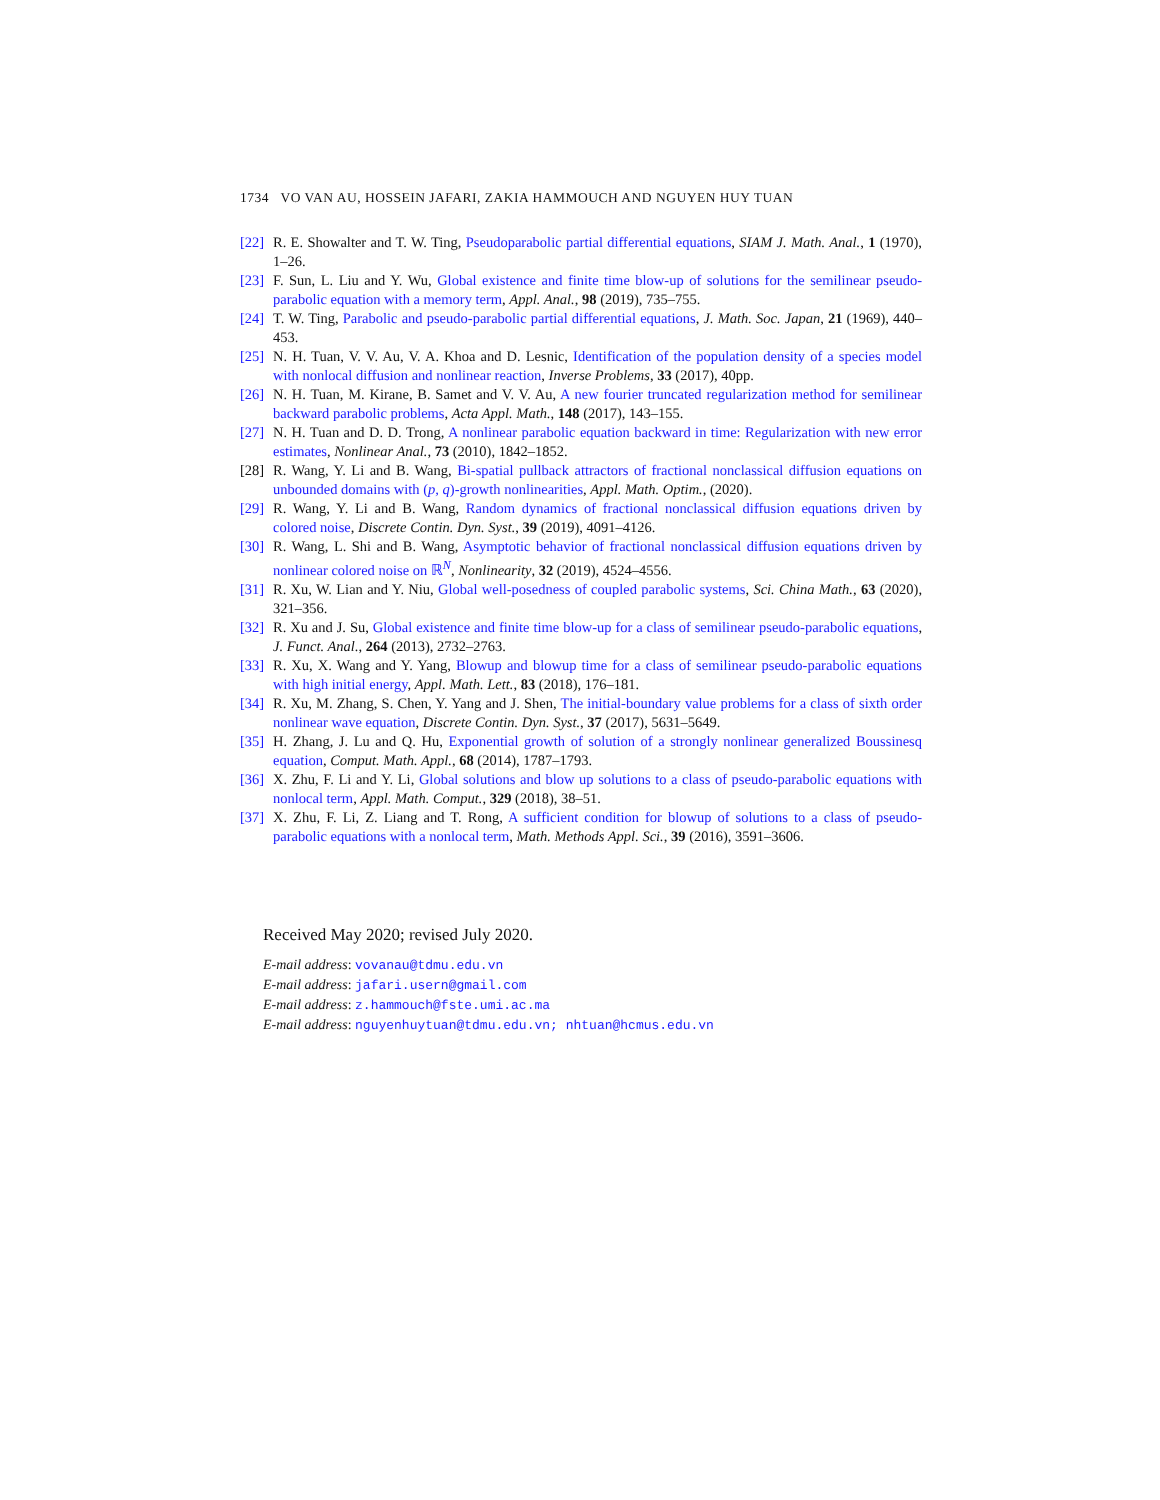1734 VO VAN AU, HOSSEIN JAFARI, ZAKIA HAMMOUCH AND NGUYEN HUY TUAN
[22] R. E. Showalter and T. W. Ting, Pseudoparabolic partial differential equations, SIAM J. Math. Anal., 1 (1970), 1–26.
[23] F. Sun, L. Liu and Y. Wu, Global existence and finite time blow-up of solutions for the semilinear pseudo-parabolic equation with a memory term, Appl. Anal., 98 (2019), 735–755.
[24] T. W. Ting, Parabolic and pseudo-parabolic partial differential equations, J. Math. Soc. Japan, 21 (1969), 440–453.
[25] N. H. Tuan, V. V. Au, V. A. Khoa and D. Lesnic, Identification of the population density of a species model with nonlocal diffusion and nonlinear reaction, Inverse Problems, 33 (2017), 40pp.
[26] N. H. Tuan, M. Kirane, B. Samet and V. V. Au, A new fourier truncated regularization method for semilinear backward parabolic problems, Acta Appl. Math., 148 (2017), 143–155.
[27] N. H. Tuan and D. D. Trong, A nonlinear parabolic equation backward in time: Regularization with new error estimates, Nonlinear Anal., 73 (2010), 1842–1852.
[28] R. Wang, Y. Li and B. Wang, Bi-spatial pullback attractors of fractional nonclassical diffusion equations on unbounded domains with (p, q)-growth nonlinearities, Appl. Math. Optim., (2020).
[29] R. Wang, Y. Li and B. Wang, Random dynamics of fractional nonclassical diffusion equations driven by colored noise, Discrete Contin. Dyn. Syst., 39 (2019), 4091–4126.
[30] R. Wang, L. Shi and B. Wang, Asymptotic behavior of fractional nonclassical diffusion equations driven by nonlinear colored noise on ℝ<sup>N</sup>, Nonlinearity, 32 (2019), 4524–4556.
[31] R. Xu, W. Lian and Y. Niu, Global well-posedness of coupled parabolic systems, Sci. China Math., 63 (2020), 321–356.
[32] R. Xu and J. Su, Global existence and finite time blow-up for a class of semilinear pseudo-parabolic equations, J. Funct. Anal., 264 (2013), 2732–2763.
[33] R. Xu, X. Wang and Y. Yang, Blowup and blowup time for a class of semilinear pseudo-parabolic equations with high initial energy, Appl. Math. Lett., 83 (2018), 176–181.
[34] R. Xu, M. Zhang, S. Chen, Y. Yang and J. Shen, The initial-boundary value problems for a class of sixth order nonlinear wave equation, Discrete Contin. Dyn. Syst., 37 (2017), 5631–5649.
[35] H. Zhang, J. Lu and Q. Hu, Exponential growth of solution of a strongly nonlinear generalized Boussinesq equation, Comput. Math. Appl., 68 (2014), 1787–1793.
[36] X. Zhu, F. Li and Y. Li, Global solutions and blow up solutions to a class of pseudo-parabolic equations with nonlocal term, Appl. Math. Comput., 329 (2018), 38–51.
[37] X. Zhu, F. Li, Z. Liang and T. Rong, A sufficient condition for blowup of solutions to a class of pseudo-parabolic equations with a nonlocal term, Math. Methods Appl. Sci., 39 (2016), 3591–3606.
Received May 2020; revised July 2020.
E-mail address: vovanau@tdmu.edu.vn
E-mail address: jafari.usern@gmail.com
E-mail address: z.hammouch@fste.umi.ac.ma
E-mail address: nguyenhuytuan@tdmu.edu.vn; nhtuan@hcmus.edu.vn